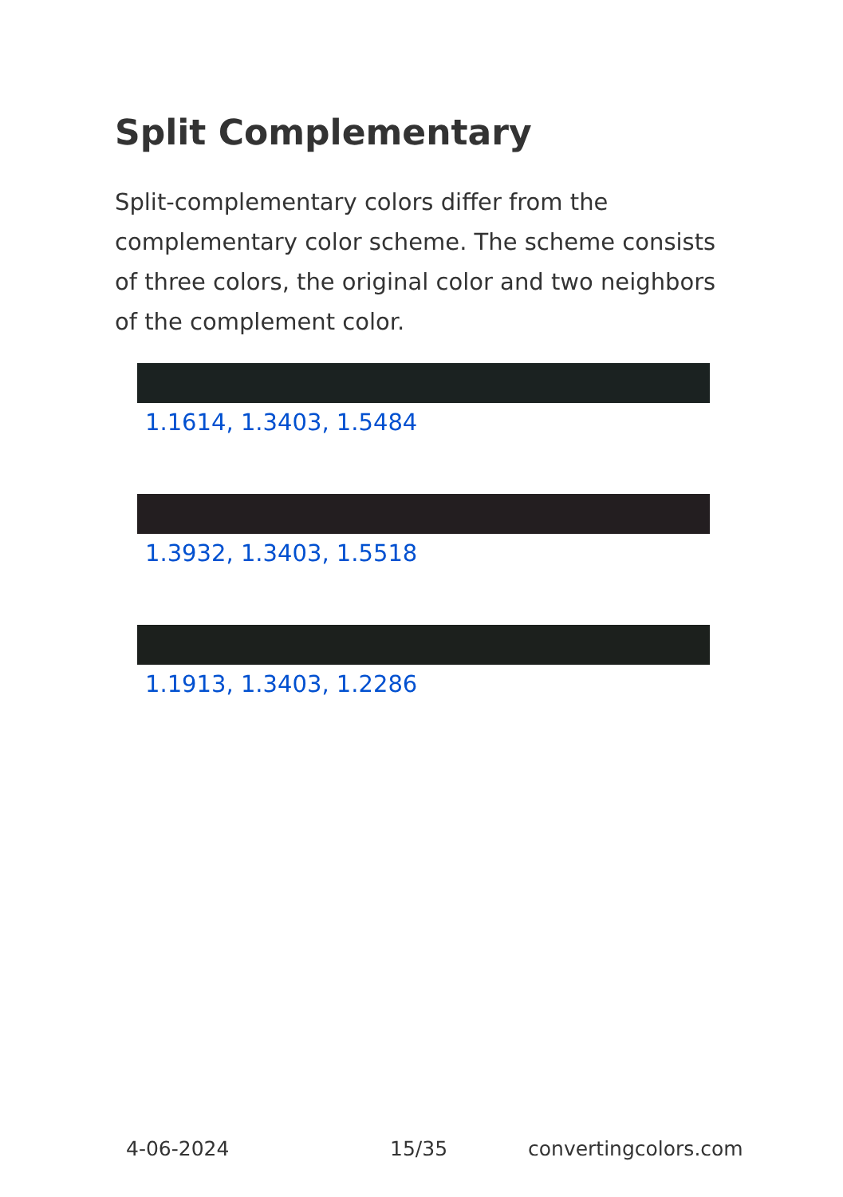Split Complementary
Split-complementary colors differ from the complementary color scheme. The scheme consists of three colors, the original color and two neighbors of the complement color.
1.1614, 1.3403, 1.5484
1.3932, 1.3403, 1.5518
1.1913, 1.3403, 1.2286
4-06-2024 15/35 convertingcolors.com